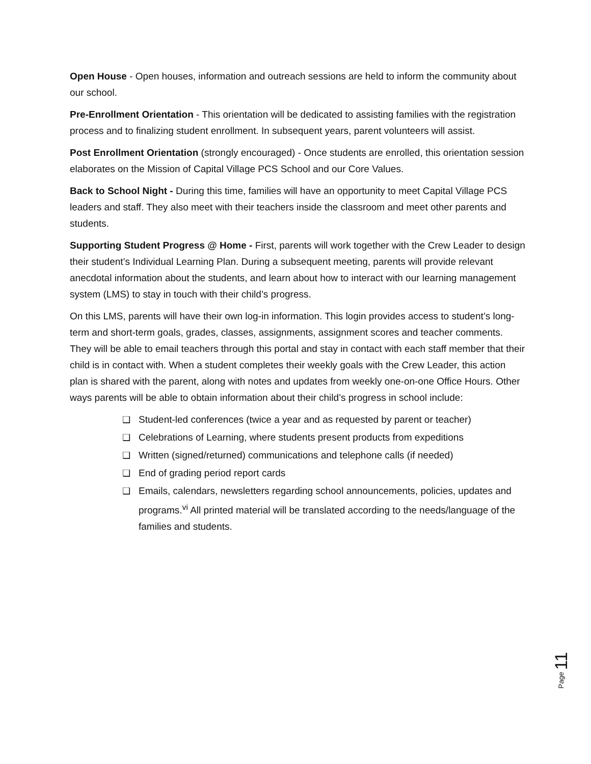Open House - Open houses, information and outreach sessions are held to inform the community about our school.
Pre-Enrollment Orientation - This orientation will be dedicated to assisting families with the registration process and to finalizing student enrollment. In subsequent years, parent volunteers will assist.
Post Enrollment Orientation (strongly encouraged) - Once students are enrolled, this orientation session elaborates on the Mission of Capital Village PCS School and our Core Values.
Back to School Night - During this time, families will have an opportunity to meet Capital Village PCS leaders and staff. They also meet with their teachers inside the classroom and meet other parents and students.
Supporting Student Progress @ Home - First, parents will work together with the Crew Leader to design their student’s Individual Learning Plan. During a subsequent meeting, parents will provide relevant anecdotal information about the students, and learn about how to interact with our learning management system (LMS) to stay in touch with their child’s progress.
On this LMS, parents will have their own log-in information. This login provides access to student’s long-term and short-term goals, grades, classes, assignments, assignment scores and teacher comments. They will be able to email teachers through this portal and stay in contact with each staff member that their child is in contact with. When a student completes their weekly goals with the Crew Leader, this action plan is shared with the parent, along with notes and updates from weekly one-on-one Office Hours. Other ways parents will be able to obtain information about their child’s progress in school include:
❑ Student-led conferences (twice a year and as requested by parent or teacher)
❑ Celebrations of Learning, where students present products from expeditions
❑ Written (signed/returned) communications and telephone calls (if needed)
❑ End of grading period report cards
❑ Emails, calendars, newsletters regarding school announcements, policies, updates and programs.<sup>vi</sup> All printed material will be translated according to the needs/language of the families and students.
Page 11